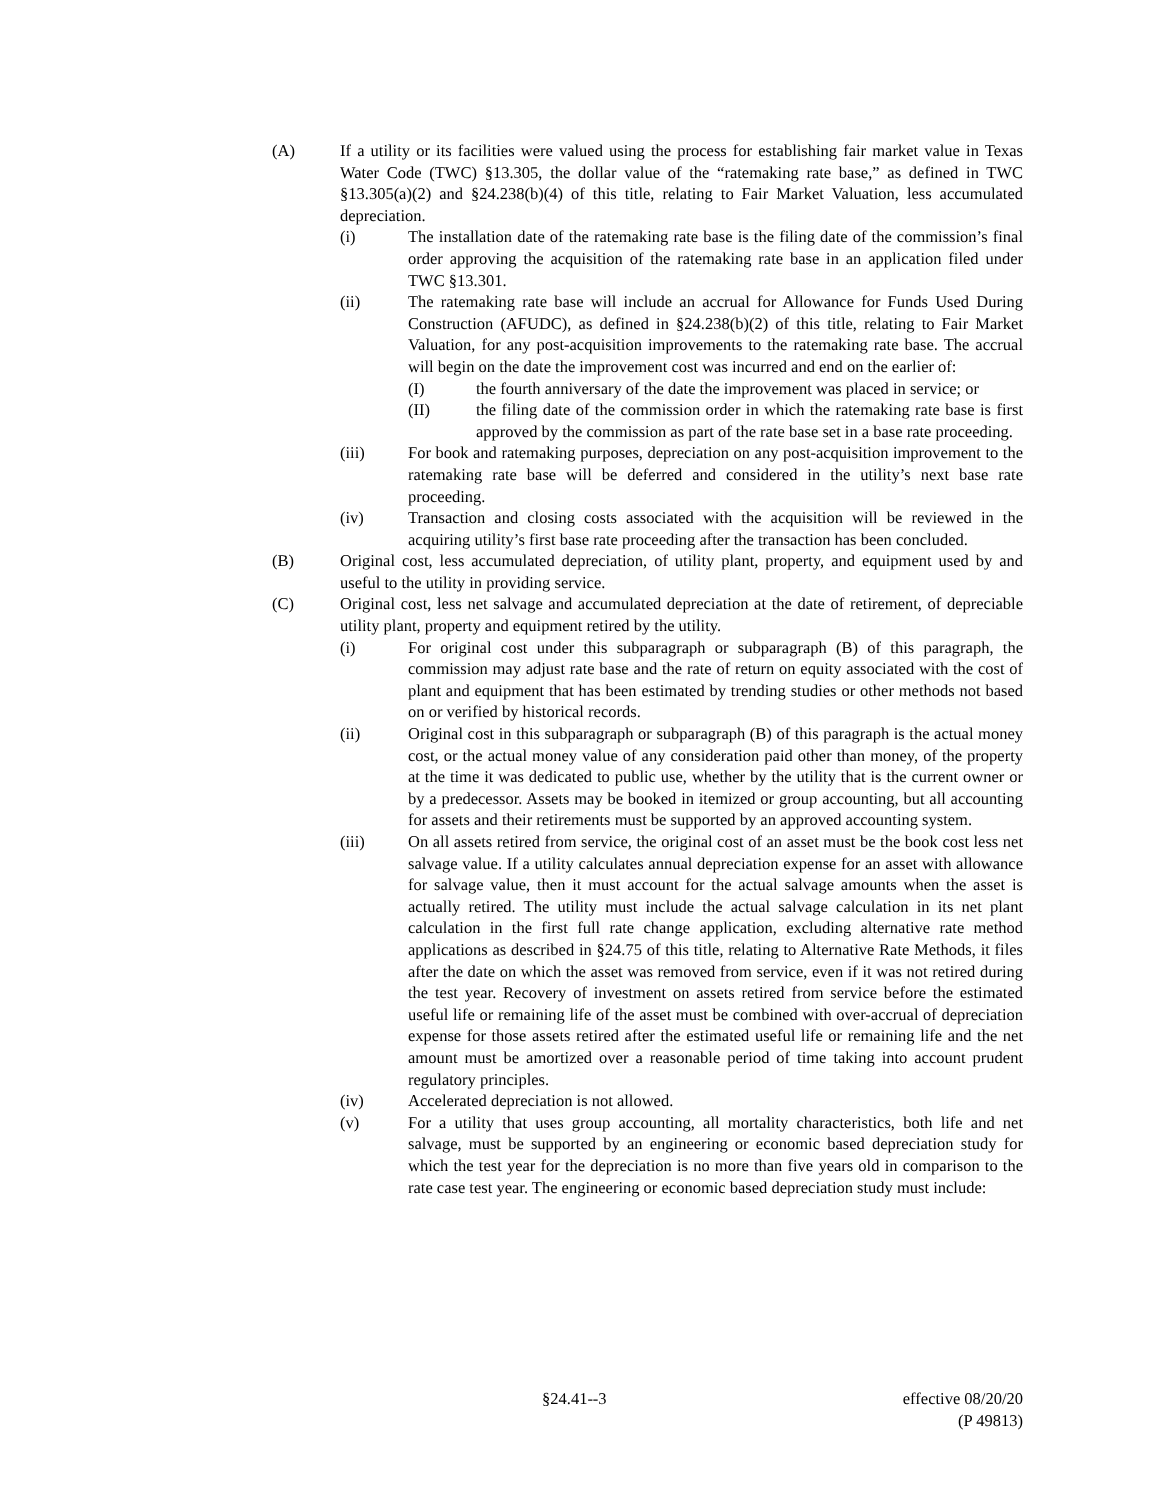(A) If a utility or its facilities were valued using the process for establishing fair market value in Texas Water Code (TWC) §13.305, the dollar value of the “ratemaking rate base,” as defined in TWC §13.305(a)(2) and §24.238(b)(4) of this title, relating to Fair Market Valuation, less accumulated depreciation.
(i) The installation date of the ratemaking rate base is the filing date of the commission’s final order approving the acquisition of the ratemaking rate base in an application filed under TWC §13.301.
(ii) The ratemaking rate base will include an accrual for Allowance for Funds Used During Construction (AFUDC), as defined in §24.238(b)(2) of this title, relating to Fair Market Valuation, for any post-acquisition improvements to the ratemaking rate base. The accrual will begin on the date the improvement cost was incurred and end on the earlier of:
(I) the fourth anniversary of the date the improvement was placed in service; or
(II) the filing date of the commission order in which the ratemaking rate base is first approved by the commission as part of the rate base set in a base rate proceeding.
(iii) For book and ratemaking purposes, depreciation on any post-acquisition improvement to the ratemaking rate base will be deferred and considered in the utility’s next base rate proceeding.
(iv) Transaction and closing costs associated with the acquisition will be reviewed in the acquiring utility’s first base rate proceeding after the transaction has been concluded.
(B) Original cost, less accumulated depreciation, of utility plant, property, and equipment used by and useful to the utility in providing service.
(C) Original cost, less net salvage and accumulated depreciation at the date of retirement, of depreciable utility plant, property and equipment retired by the utility.
(i) For original cost under this subparagraph or subparagraph (B) of this paragraph, the commission may adjust rate base and the rate of return on equity associated with the cost of plant and equipment that has been estimated by trending studies or other methods not based on or verified by historical records.
(ii) Original cost in this subparagraph or subparagraph (B) of this paragraph is the actual money cost, or the actual money value of any consideration paid other than money, of the property at the time it was dedicated to public use, whether by the utility that is the current owner or by a predecessor. Assets may be booked in itemized or group accounting, but all accounting for assets and their retirements must be supported by an approved accounting system.
(iii) On all assets retired from service, the original cost of an asset must be the book cost less net salvage value. If a utility calculates annual depreciation expense for an asset with allowance for salvage value, then it must account for the actual salvage amounts when the asset is actually retired. The utility must include the actual salvage calculation in its net plant calculation in the first full rate change application, excluding alternative rate method applications as described in §24.75 of this title, relating to Alternative Rate Methods, it files after the date on which the asset was removed from service, even if it was not retired during the test year. Recovery of investment on assets retired from service before the estimated useful life or remaining life of the asset must be combined with over-accrual of depreciation expense for those assets retired after the estimated useful life or remaining life and the net amount must be amortized over a reasonable period of time taking into account prudent regulatory principles.
(iv) Accelerated depreciation is not allowed.
(v) For a utility that uses group accounting, all mortality characteristics, both life and net salvage, must be supported by an engineering or economic based depreciation study for which the test year for the depreciation is no more than five years old in comparison to the rate case test year. The engineering or economic based depreciation study must include:
§24.41--3 effective 08/20/20
(P 49813)